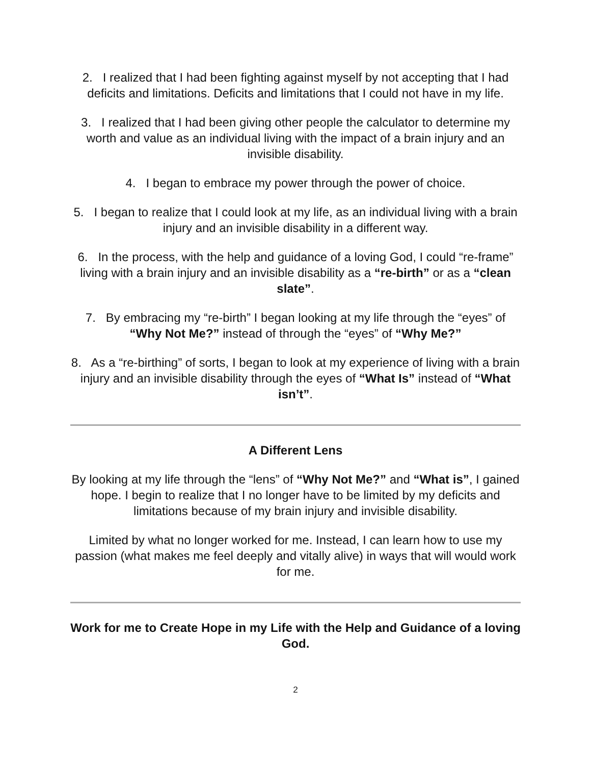2. I realized that I had been fighting against myself by not accepting that I had deficits and limitations. Deficits and limitations that I could not have in my life.
3. I realized that I had been giving other people the calculator to determine my worth and value as an individual living with the impact of a brain injury and an invisible disability.
4. I began to embrace my power through the power of choice.
5. I began to realize that I could look at my life, as an individual living with a brain injury and an invisible disability in a different way.
6. In the process, with the help and guidance of a loving God, I could “re-frame” living with a brain injury and an invisible disability as a “re-birth” or as a “clean slate”.
7. By embracing my “re-birth” I began looking at my life through the “eyes” of “Why Not Me?” instead of through the “eyes” of “Why Me?”
8. As a “re-birthing” of sorts, I began to look at my experience of living with a brain injury and an invisible disability through the eyes of “What Is” instead of “What isn’t”.
A Different Lens
By looking at my life through the “lens” of “Why Not Me?” and “What is”, I gained hope. I begin to realize that I no longer have to be limited by my deficits and limitations because of my brain injury and invisible disability.
Limited by what no longer worked for me. Instead, I can learn how to use my passion (what makes me feel deeply and vitally alive) in ways that will would work for me.
Work for me to Create Hope in my Life with the Help and Guidance of a loving God.
2